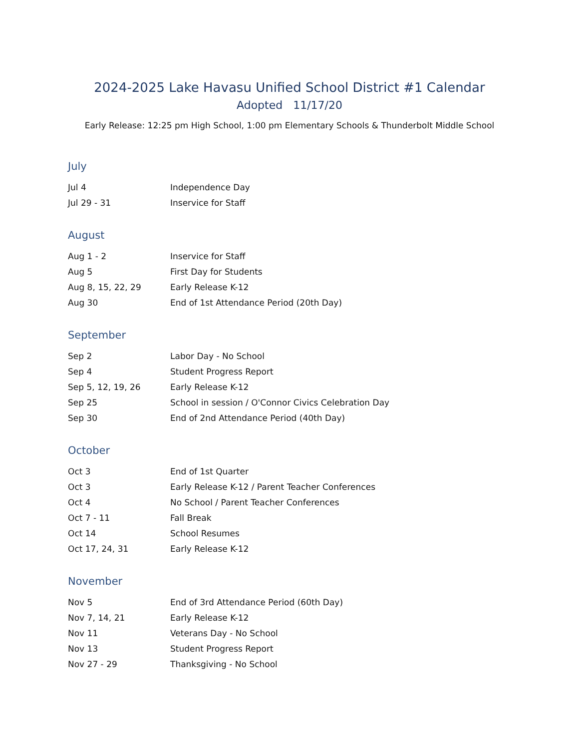2024-2025 Lake Havasu Unified School District #1 Calendar
Adopted 11/17/20
Early Release: 12:25 pm High School, 1:00 pm Elementary Schools & Thunderbolt Middle School
July
| Jul 4 | Independence Day |
| Jul 29 - 31 | Inservice for Staff |
August
| Aug 1 - 2 | Inservice for Staff |
| Aug 5 | First Day for Students |
| Aug 8, 15, 22, 29 | Early Release K-12 |
| Aug 30 | End of 1st Attendance Period (20th Day) |
September
| Sep 2 | Labor Day - No School |
| Sep 4 | Student Progress Report |
| Sep 5, 12, 19, 26 | Early Release K-12 |
| Sep 25 | School in session / O'Connor Civics Celebration Day |
| Sep 30 | End of 2nd Attendance Period (40th Day) |
October
| Oct 3 | End of 1st Quarter |
| Oct 3 | Early Release K-12 / Parent Teacher Conferences |
| Oct 4 | No School / Parent Teacher Conferences |
| Oct 7 - 11 | Fall Break |
| Oct 14 | School Resumes |
| Oct 17, 24, 31 | Early Release K-12 |
November
| Nov 5 | End of 3rd Attendance Period (60th Day) |
| Nov 7, 14, 21 | Early Release K-12 |
| Nov 11 | Veterans Day - No School |
| Nov 13 | Student Progress Report |
| Nov 27 - 29 | Thanksgiving - No School |